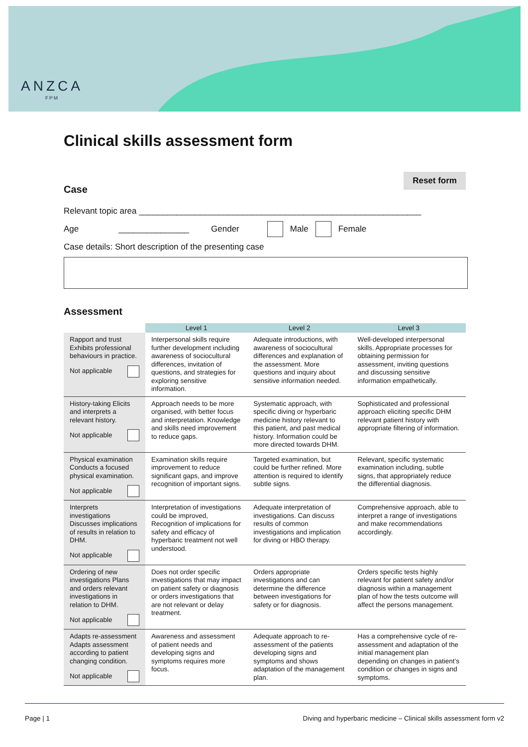ANZCA
FPM
Clinical skills assessment form
Case
Reset form
Relevant topic area ____________________________________________________________
Age _______________ Gender Male Female
Case details: Short description of the presenting case
Assessment
| | Level 1 | Level 2 | Level 3 |
| --- | --- | --- | --- |
| Rapport and trust Exhibits professional behaviours in practice. Not applicable | Interpersonal skills require further development including awareness of sociocultural differences, invitation of questions, and strategies for exploring sensitive information. | Adequate introductions, with awareness of sociocultural differences and explanation of the assessment. More questions and inquiry about sensitive information needed. | Well-developed interpersonal skills. Appropriate processes for obtaining permission for assessment, inviting questions and discussing sensitive information empathetically. |
| History-taking Elicits and interprets a relevant history. Not applicable | Approach needs to be more organised, with better focus and interpretation. Knowledge and skills need improvement to reduce gaps. | Systematic approach, with specific diving or hyperbaric medicine history relevant to this patient, and past medical history. Information could be more directed towards DHM. | Sophisticated and professional approach eliciting specific DHM relevant patient history with appropriate filtering of information. |
| Physical examination Conducts a focused physical examination. Not applicable | Examination skills require improvement to reduce significant gaps, and improve recognition of important signs. | Targeted examination, but could be further refined. More attention is required to identify subtle signs. | Relevant, specific systematic examination including, subtle signs, that appropriately reduce the differential diagnosis. |
| Interprets investigations Discusses implications of results in relation to DHM. Not applicable | Interpretation of investigations could be improved, Recognition of implications for safety and efficacy of hyperbaric treatment not well understood. | Adequate interpretation of investigations. Can discuss results of common investigations and implication for diving or HBO therapy. | Comprehensive approach, able to interpret a range of investigations and make recommendations accordingly. |
| Ordering of new investigations Plans and orders relevant investigations in relation to DHM. Not applicable | Does not order specific investigations that may impact on patient safety or diagnosis or orders investigations that are not relevant or delay treatment. | Orders appropriate investigations and can determine the difference between investigations for safety or for diagnosis. | Orders specific tests highly relevant for patient safety and/or diagnosis within a management plan of how the tests outcome will affect the persons management. |
| Adapts re-assessment Adapts assessment according to patient changing condition. Not applicable | Awareness and assessment of patient needs and developing signs and symptoms requires more focus. | Adequate approach to re-assessment of the patients developing signs and symptoms and shows adaptation of the management plan. | Has a comprehensive cycle of re-assessment and adaptation of the initial management plan depending on changes in patient’s condition or changes in signs and symptoms. |
Page | 1 Diving and hyperbaric medicine – Clinical skills assessment form v2